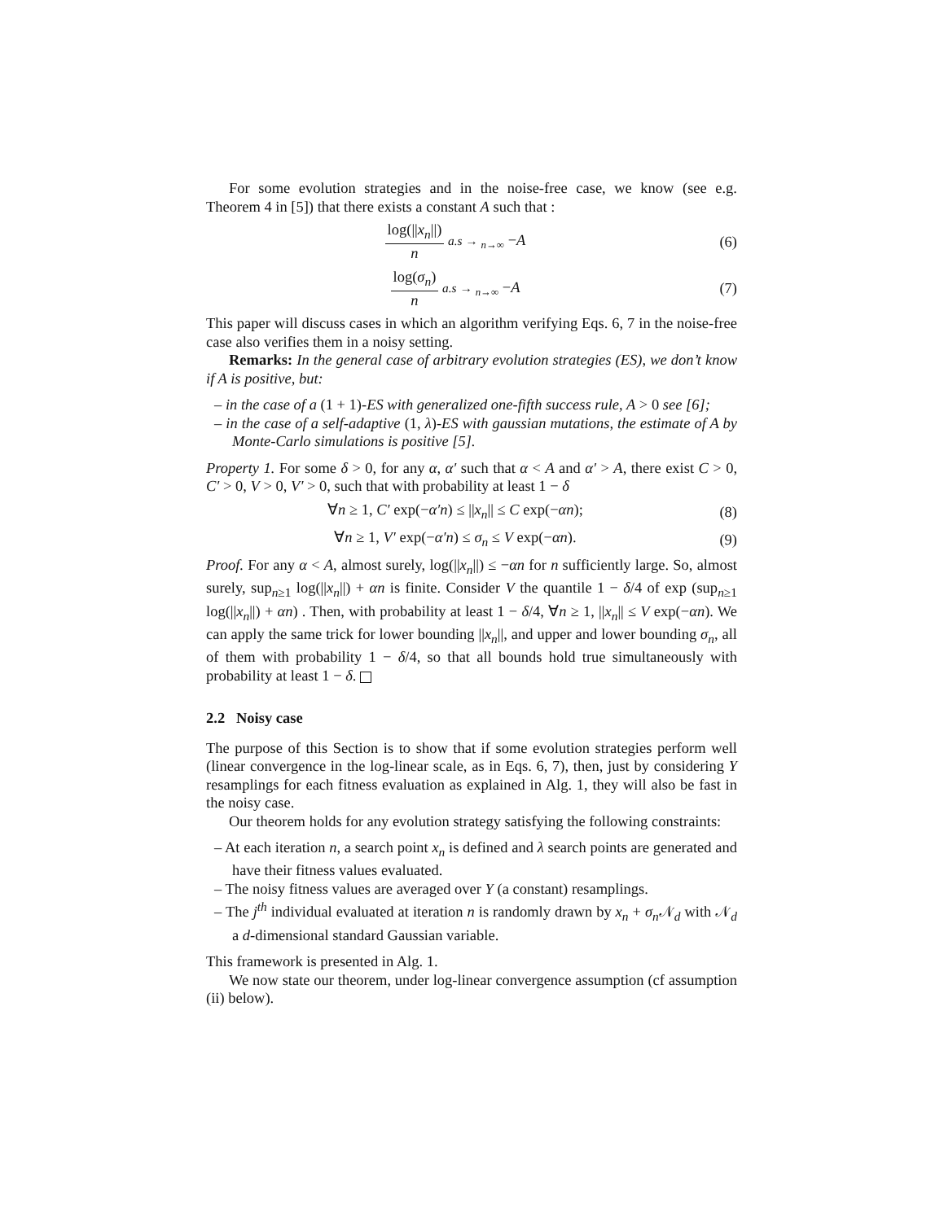For some evolution strategies and in the noise-free case, we know (see e.g. Theorem 4 in [5]) that there exists a constant A such that :
log(||x<sub>n</sub>||) n a.s → <sub>n→∞</sub> −A (6)
log(σ<sub>n</sub>) n a.s → <sub>n→∞</sub> −A (7)
This paper will discuss cases in which an algorithm verifying Eqs. 6, 7 in the noise-free case also verifies them in a noisy setting.
Remarks: In the general case of arbitrary evolution strategies (ES), we don’t know if A is positive, but:
– in the case of a (1 + 1)-ES with generalized one-fifth success rule, A > 0 see [6];
– in the case of a self-adaptive (1, λ)-ES with gaussian mutations, the estimate of A by Monte-Carlo simulations is positive [5].
Property 1. For some δ > 0, for any α, α′ such that α < A and α′ > A, there exist C > 0, C′ > 0, V > 0, V′ > 0, such that with probability at least 1 − δ
∀n ≥ 1, C′ exp(−α′n) ≤ ||x<sub>n</sub>|| ≤ C exp(−αn);
(8)
∀n ≥ 1, V′ exp(−α′n) ≤ σ<sub>n</sub> ≤ V exp(−αn).
(9)
Proof. For any α < A, almost surely, log(||x<sub>n</sub>||) ≤ −αn for n sufficiently large. So, almost surely, sup<sub>n≥1</sub> log(||x<sub>n</sub>||) + αn is finite. Consider V the quantile 1 − δ/4 of exp (sup<sub>n≥1</sub> log(||x<sub>n</sub>||) + αn) . Then, with probability at least 1 − δ/4, ∀n ≥ 1, ||x<sub>n</sub>|| ≤ V exp(−αn). We can apply the same trick for lower bounding ||x<sub>n</sub>||, and upper and lower bounding σ<sub>n</sub>, all of them with probability 1 − δ/4, so that all bounds hold true simultaneously with probability at least 1 − δ.
2.2 Noisy case
The purpose of this Section is to show that if some evolution strategies perform well (linear convergence in the log-linear scale, as in Eqs. 6, 7), then, just by considering Y resamplings for each fitness evaluation as explained in Alg. 1, they will also be fast in the noisy case.
Our theorem holds for any evolution strategy satisfying the following constraints:
– At each iteration n, a search point x<sub>n</sub> is defined and λ search points are generated and have their fitness values evaluated.
– The noisy fitness values are averaged over Y (a constant) resamplings.
– The j<sup>th</sup> individual evaluated at iteration n is randomly drawn by x<sub>n</sub> + σ<sub>n</sub> 𝒩<sub>d</sub> with 𝒩<sub>d</sub> a d-dimensional standard Gaussian variable.
This framework is presented in Alg. 1.
We now state our theorem, under log-linear convergence assumption (cf assumption (ii) below).